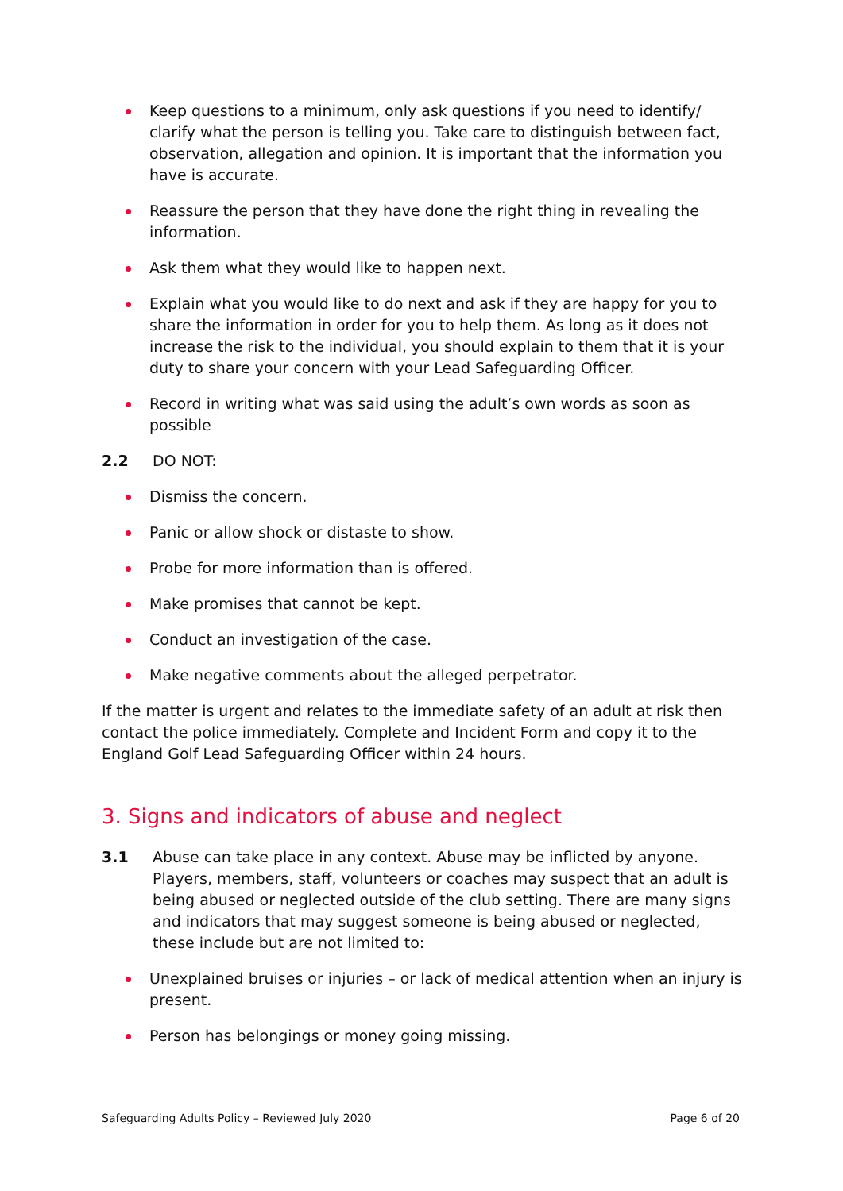Keep questions to a minimum, only ask questions if you need to identify/ clarify what the person is telling you. Take care to distinguish between fact, observation, allegation and opinion. It is important that the information you have is accurate.
Reassure the person that they have done the right thing in revealing the information.
Ask them what they would like to happen next.
Explain what you would like to do next and ask if they are happy for you to share the information in order for you to help them. As long as it does not increase the risk to the individual, you should explain to them that it is your duty to share your concern with your Lead Safeguarding Officer.
Record in writing what was said using the adult’s own words as soon as possible
2.2 DO NOT:
Dismiss the concern.
Panic or allow shock or distaste to show.
Probe for more information than is offered.
Make promises that cannot be kept.
Conduct an investigation of the case.
Make negative comments about the alleged perpetrator.
If the matter is urgent and relates to the immediate safety of an adult at risk then contact the police immediately. Complete and Incident Form and copy it to the England Golf Lead Safeguarding Officer within 24 hours.
3. Signs and indicators of abuse and neglect
3.1 Abuse can take place in any context. Abuse may be inflicted by anyone. Players, members, staff, volunteers or coaches may suspect that an adult is being abused or neglected outside of the club setting. There are many signs and indicators that may suggest someone is being abused or neglected, these include but are not limited to:
Unexplained bruises or injuries – or lack of medical attention when an injury is present.
Person has belongings or money going missing.
Safeguarding Adults Policy – Reviewed July 2020 Page 6 of 20